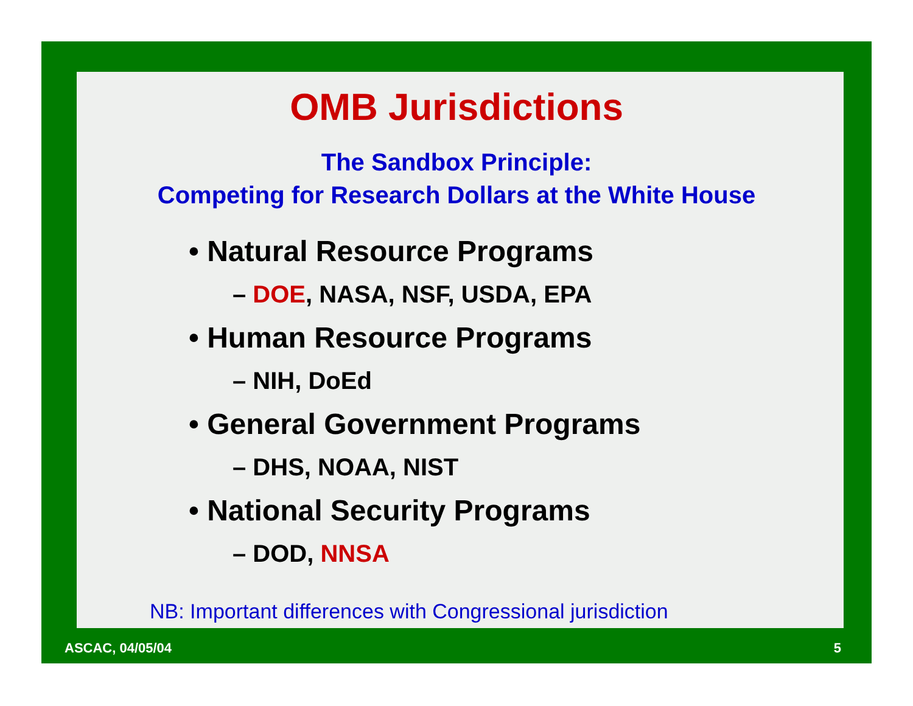OMB Jurisdictions
The Sandbox Principle:
Competing for Research Dollars at the White House
• Natural Resource Programs
– DOE, NASA, NSF, USDA, EPA
• Human Resource Programs
– NIH, DoEd
• General Government Programs
– DHS, NOAA, NIST
• National Security Programs
– DOD, NNSA
NB: Important differences with Congressional jurisdiction
ASCAC, 04/05/04 5